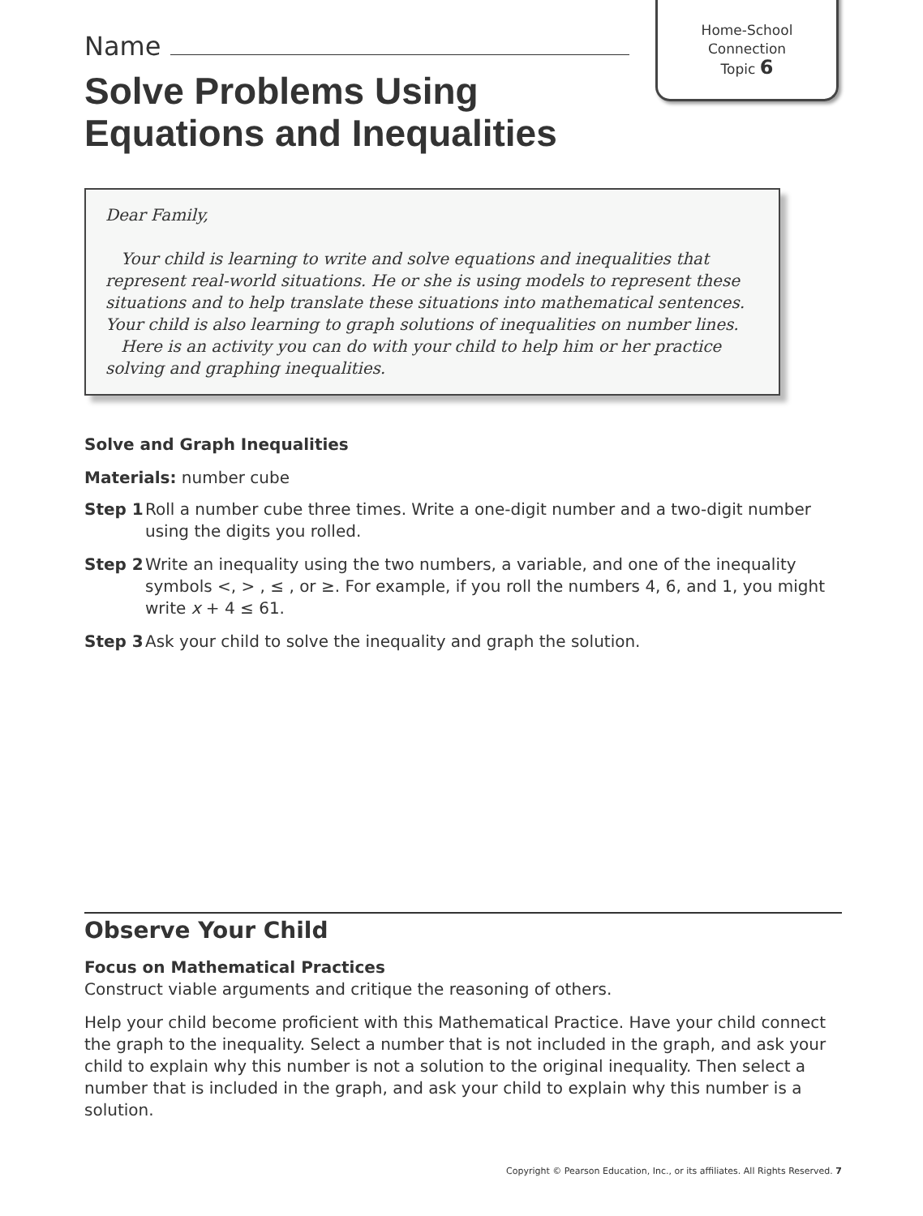Home-School
Connection
Topic 6
Name
Solve Problems Using Equations and Inequalities
Dear Family,
Your child is learning to write and solve equations and inequalities that represent real-world situations. He or she is using models to represent these situations and to help translate these situations into mathematical sentences. Your child is also learning to graph solutions of inequalities on number lines.
Here is an activity you can do with your child to help him or her practice solving and graphing inequalities.
Solve and Graph Inequalities
Materials: number cube
Step 1 Roll a number cube three times. Write a one-digit number and a two-digit number using the digits you rolled.
Step 2 Write an inequality using the two numbers, a variable, and one of the inequality symbols <, > , ≤ , or ≥. For example, if you roll the numbers 4, 6, and 1, you might write x + 4 ≤ 61.
Step 3 Ask your child to solve the inequality and graph the solution.
Observe Your Child
Focus on Mathematical Practices
Construct viable arguments and critique the reasoning of others.
Help your child become proficient with this Mathematical Practice. Have your child connect the graph to the inequality. Select a number that is not included in the graph, and ask your child to explain why this number is not a solution to the original inequality. Then select a number that is included in the graph, and ask your child to explain why this number is a solution.
Copyright © Pearson Education, Inc., or its affiliates. All Rights Reserved. 7